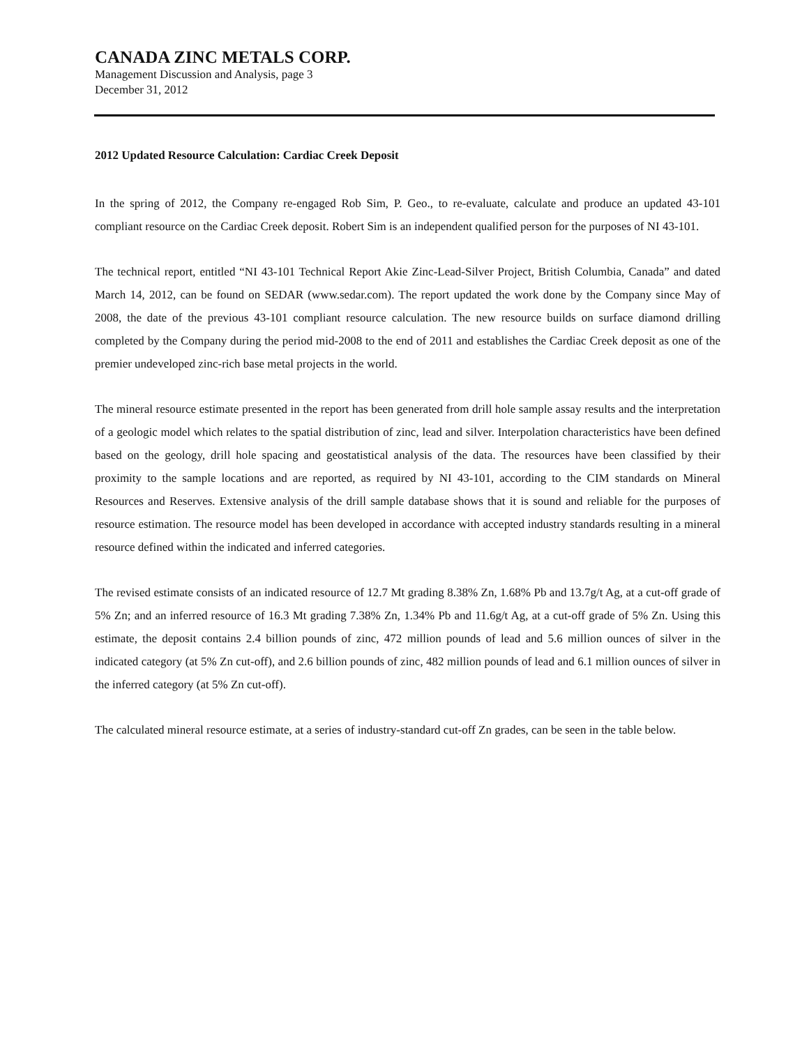CANADA ZINC METALS CORP.
Management Discussion and Analysis, page 3
December 31, 2012
2012 Updated Resource Calculation: Cardiac Creek Deposit
In the spring of 2012, the Company re-engaged Rob Sim, P. Geo., to re-evaluate, calculate and produce an updated 43-101 compliant resource on the Cardiac Creek deposit. Robert Sim is an independent qualified person for the purposes of NI 43-101.
The technical report, entitled “NI 43-101 Technical Report Akie Zinc-Lead-Silver Project, British Columbia, Canada” and dated March 14, 2012, can be found on SEDAR (www.sedar.com). The report updated the work done by the Company since May of 2008, the date of the previous 43-101 compliant resource calculation. The new resource builds on surface diamond drilling completed by the Company during the period mid-2008 to the end of 2011 and establishes the Cardiac Creek deposit as one of the premier undeveloped zinc-rich base metal projects in the world.
The mineral resource estimate presented in the report has been generated from drill hole sample assay results and the interpretation of a geologic model which relates to the spatial distribution of zinc, lead and silver. Interpolation characteristics have been defined based on the geology, drill hole spacing and geostatistical analysis of the data. The resources have been classified by their proximity to the sample locations and are reported, as required by NI 43-101, according to the CIM standards on Mineral Resources and Reserves. Extensive analysis of the drill sample database shows that it is sound and reliable for the purposes of resource estimation. The resource model has been developed in accordance with accepted industry standards resulting in a mineral resource defined within the indicated and inferred categories.
The revised estimate consists of an indicated resource of 12.7 Mt grading 8.38% Zn, 1.68% Pb and 13.7g/t Ag, at a cut-off grade of 5% Zn; and an inferred resource of 16.3 Mt grading 7.38% Zn, 1.34% Pb and 11.6g/t Ag, at a cut-off grade of 5% Zn. Using this estimate, the deposit contains 2.4 billion pounds of zinc, 472 million pounds of lead and 5.6 million ounces of silver in the indicated category (at 5% Zn cut-off), and 2.6 billion pounds of zinc, 482 million pounds of lead and 6.1 million ounces of silver in the inferred category (at 5% Zn cut-off).
The calculated mineral resource estimate, at a series of industry-standard cut-off Zn grades, can be seen in the table below.